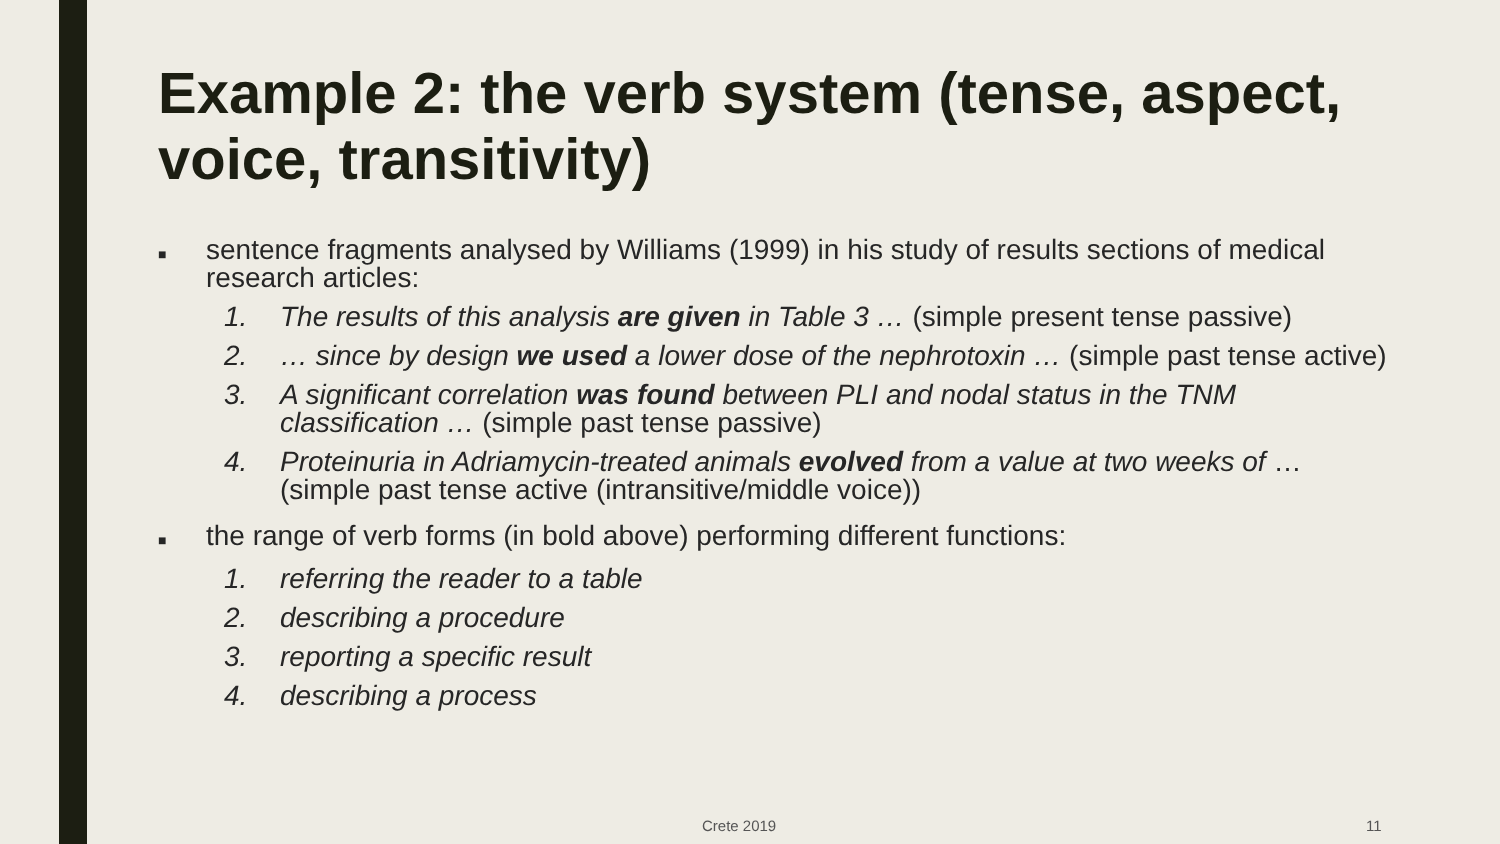Example 2: the verb system (tense, aspect, voice, transitivity)
■ sentence fragments analysed by Williams (1999) in his study of results sections of medical research articles:
1. The results of this analysis are given in Table 3 … (simple present tense passive)
2. … since by design we used a lower dose of the nephrotoxin … (simple past tense active)
3. A significant correlation was found between PLI and nodal status in the TNM classification … (simple past tense passive)
4. Proteinuria in Adriamycin-treated animals evolved from a value at two weeks of … (simple past tense active (intransitive/middle voice))
■ the range of verb forms (in bold above) performing different functions:
1. referring the reader to a table
2. describing a procedure
3. reporting a specific result
4. describing a process
Crete 2019 11